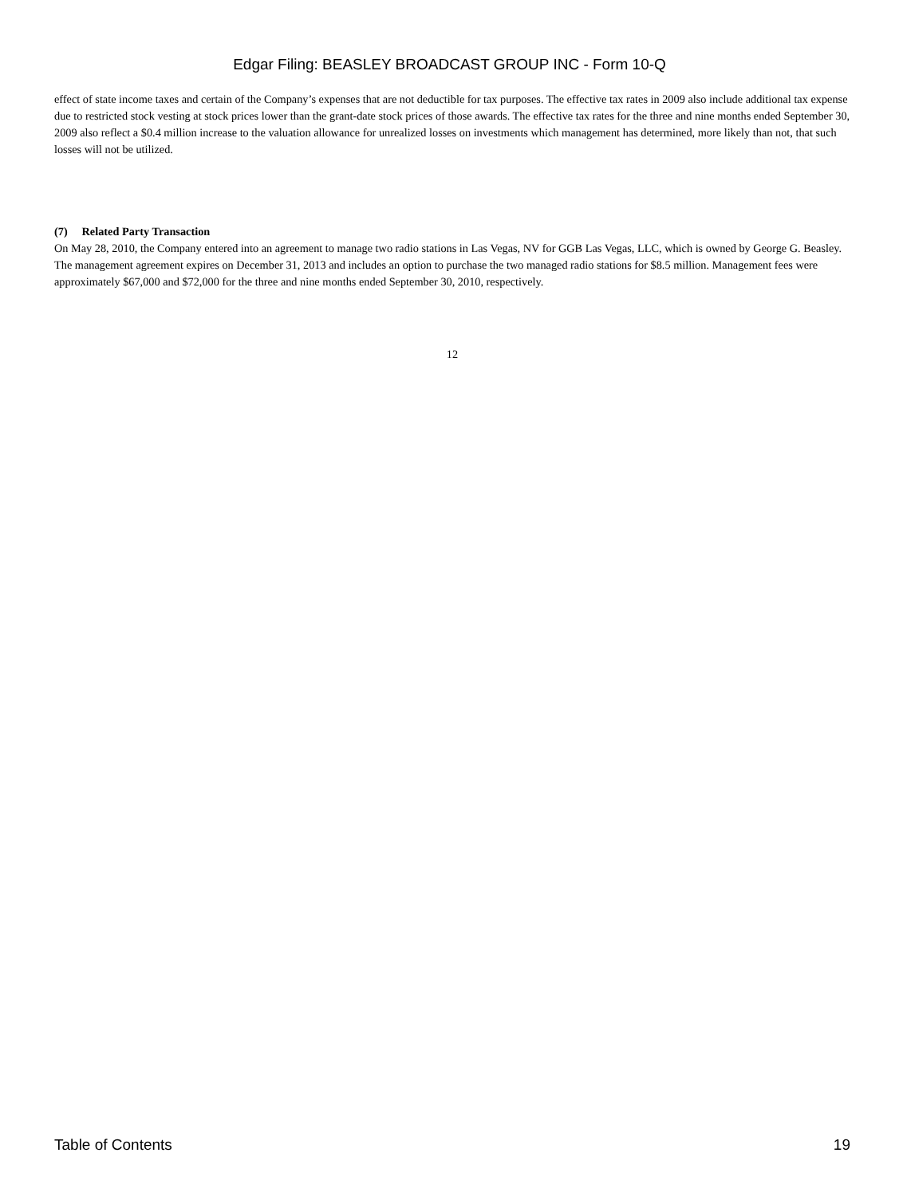Edgar Filing: BEASLEY BROADCAST GROUP INC - Form 10-Q
effect of state income taxes and certain of the Company’s expenses that are not deductible for tax purposes. The effective tax rates in 2009 also include additional tax expense due to restricted stock vesting at stock prices lower than the grant-date stock prices of those awards. The effective tax rates for the three and nine months ended September 30, 2009 also reflect a $0.4 million increase to the valuation allowance for unrealized losses on investments which management has determined, more likely than not, that such losses will not be utilized.
(7) Related Party Transaction
On May 28, 2010, the Company entered into an agreement to manage two radio stations in Las Vegas, NV for GGB Las Vegas, LLC, which is owned by George G. Beasley. The management agreement expires on December 31, 2013 and includes an option to purchase the two managed radio stations for $8.5 million. Management fees were approximately $67,000 and $72,000 for the three and nine months ended September 30, 2010, respectively.
12
Table of Contents 19